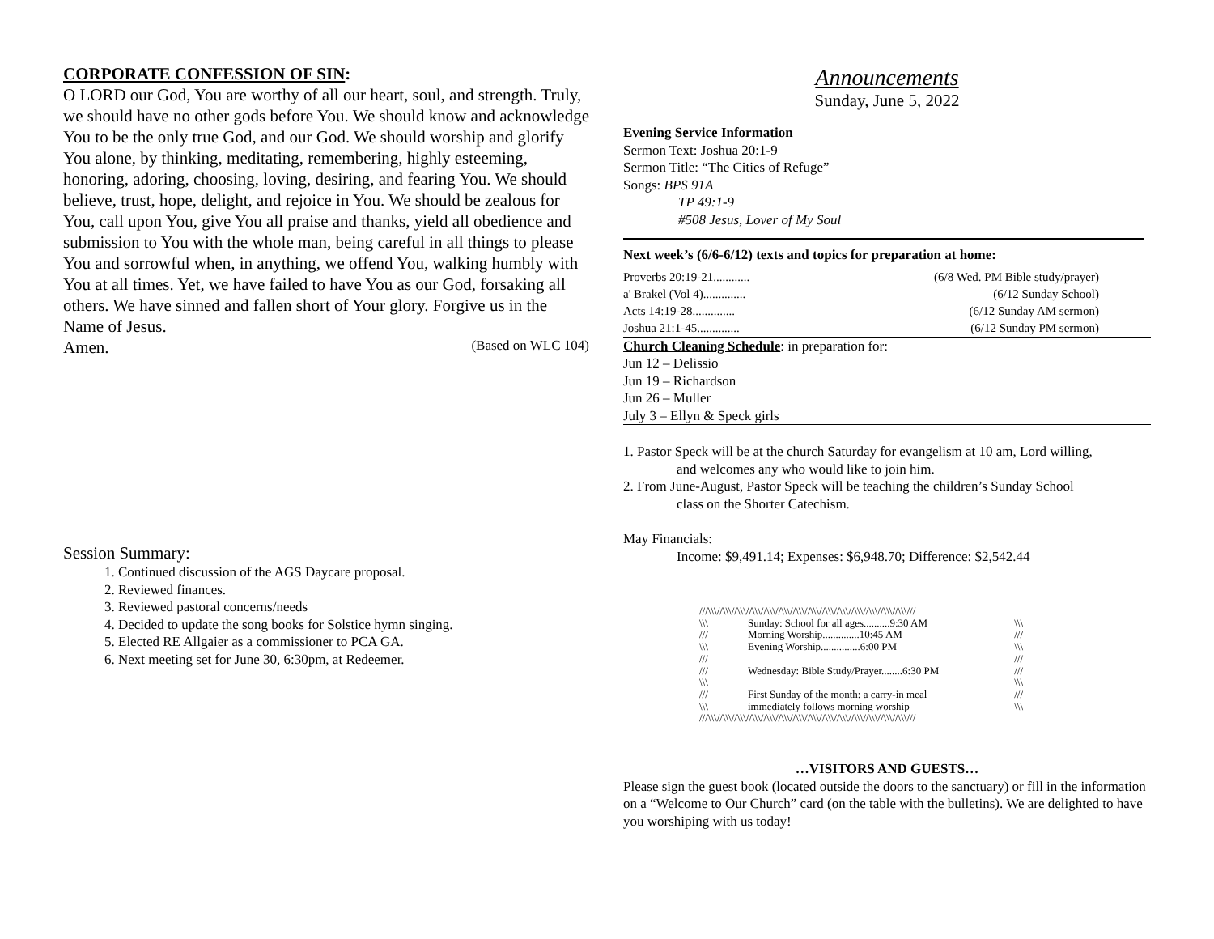CORPORATE CONFESSION OF SIN:
O LORD our God, You are worthy of all our heart, soul, and strength. Truly, we should have no other gods before You. We should know and acknowledge You to be the only true God, and our God. We should worship and glorify You alone, by thinking, meditating, remembering, highly esteeming, honoring, adoring, choosing, loving, desiring, and fearing You. We should believe, trust, hope, delight, and rejoice in You. We should be zealous for You, call upon You, give You all praise and thanks, yield all obedience and submission to You with the whole man, being careful in all things to please You and sorrowful when, in anything, we offend You, walking humbly with You at all times. Yet, we have failed to have You as our God, forsaking all others. We have sinned and fallen short of Your glory. Forgive us in the Name of Jesus.
Amen. (Based on WLC 104)
Session Summary:
1. Continued discussion of the AGS Daycare proposal.
2. Reviewed finances.
3. Reviewed pastoral concerns/needs
4. Decided to update the song books for Solstice hymn singing.
5. Elected RE Allgaier as a commissioner to PCA GA.
6. Next meeting set for June 30, 6:30pm, at Redeemer.
Announcements
Sunday, June 5, 2022
Evening Service Information
Sermon Text: Joshua 20:1-9
Sermon Title: “The Cities of Refuge”
Songs: BPS 91A
TP 49:1-9
#508 Jesus, Lover of My Soul
Next week’s (6/6-6/12) texts and topics for preparation at home:
Proverbs 20:19-21............ (6/8 Wed. PM Bible study/prayer)
a' Brakel (Vol 4).............. (6/12 Sunday School)
Acts 14:19-28.............. (6/12 Sunday AM sermon)
Joshua 21:1-45.............. (6/12 Sunday PM sermon)
Church Cleaning Schedule: in preparation for:
Jun 12 – Delissio
Jun 19 – Richardson
Jun 26 – Muller
July 3 – Ellyn & Speck girls
1. Pastor Speck will be at the church Saturday for evangelism at 10 am, Lord willing,
and welcomes any who would like to join him.
2. From June-August, Pastor Speck will be teaching the children’s Sunday School
class on the Shorter Catechism.
May Financials:
Income: $9,491.14; Expenses: $6,948.70; Difference: $2,542.44
///\\\//\\\//\\\//\\\//\\\//\\\//\\\//\\\//\\\//\\\//\\\//\\\//\\\//\\\///
\\\ Sunday: School for all ages..........9:30 AM \\\
/// Morning Worship..............10:45 AM ///
\\\ Evening Worship...............6:00 PM \\\
/// ///
/// Wednesday: Bible Study/Prayer........6:30 PM ///
\\\ \\\
/// First Sunday of the month: a carry-in meal ///
\\\ immediately follows morning worship \\\
///\\\//\\\//\\\//\\\//\\\//\\\//\\\//\\\//\\\//\\\//\\\//\\\//\\\//\\\///
…VISITORS AND GUESTS…
Please sign the guest book (located outside the doors to the sanctuary) or fill in the information on a “Welcome to Our Church” card (on the table with the bulletins). We are delighted to have you worshiping with us today!